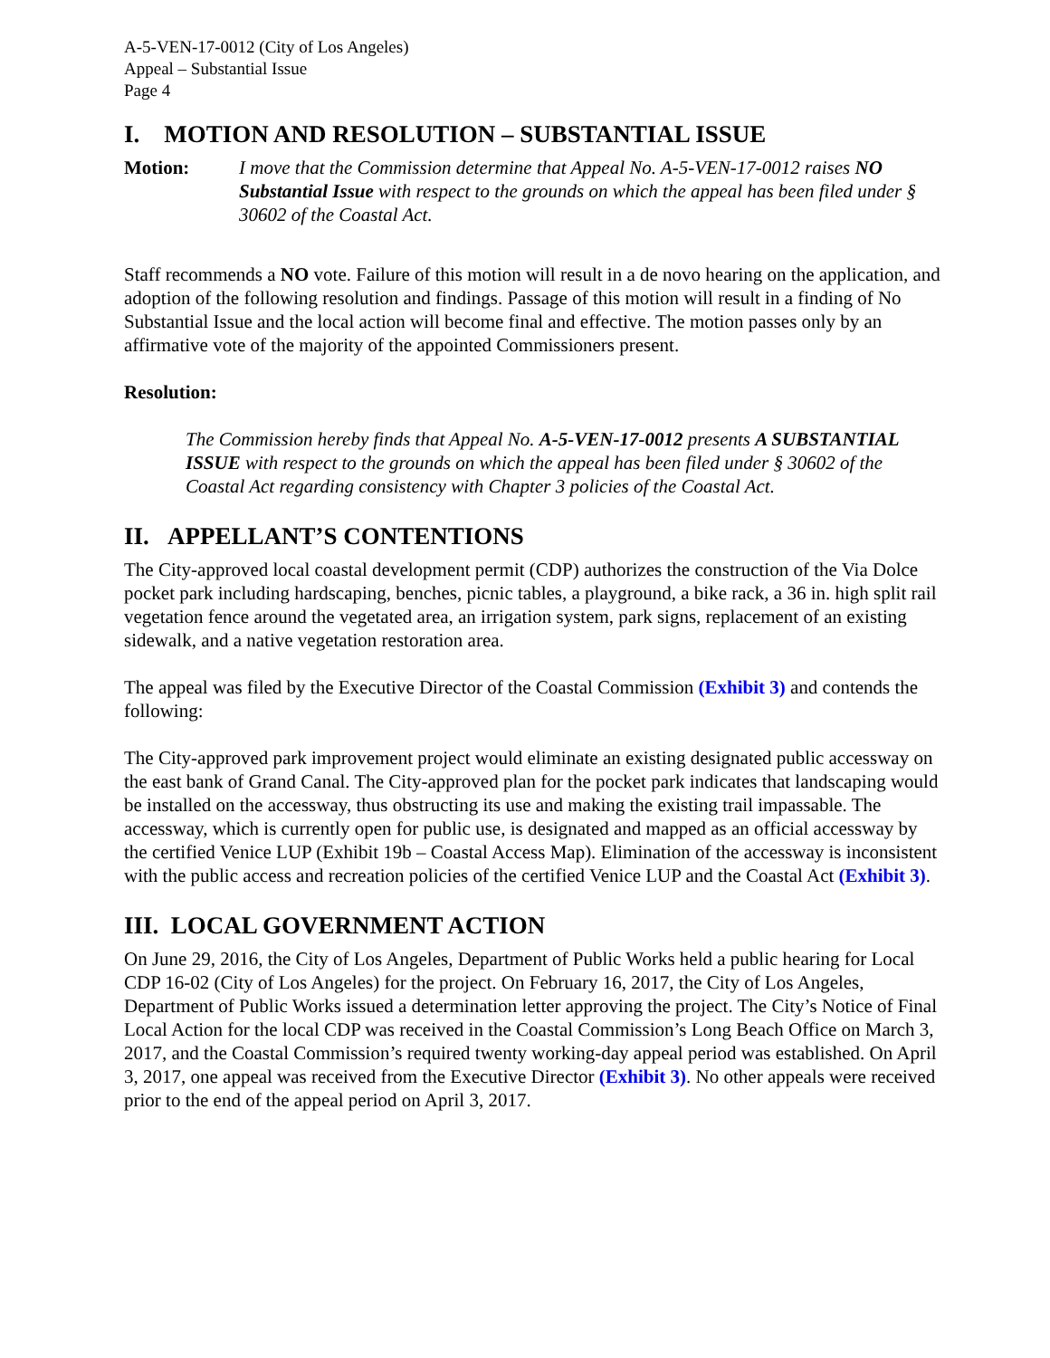A-5-VEN-17-0012 (City of Los Angeles)
Appeal – Substantial Issue
Page 4
I. MOTION AND RESOLUTION – SUBSTANTIAL ISSUE
Motion: I move that the Commission determine that Appeal No. A-5-VEN-17-0012 raises NO Substantial Issue with respect to the grounds on which the appeal has been filed under § 30602 of the Coastal Act.
Staff recommends a NO vote. Failure of this motion will result in a de novo hearing on the application, and adoption of the following resolution and findings. Passage of this motion will result in a finding of No Substantial Issue and the local action will become final and effective. The motion passes only by an affirmative vote of the majority of the appointed Commissioners present.
Resolution:
The Commission hereby finds that Appeal No. A-5-VEN-17-0012 presents A SUBSTANTIAL ISSUE with respect to the grounds on which the appeal has been filed under § 30602 of the Coastal Act regarding consistency with Chapter 3 policies of the Coastal Act.
II. APPELLANT’S CONTENTIONS
The City-approved local coastal development permit (CDP) authorizes the construction of the Via Dolce pocket park including hardscaping, benches, picnic tables, a playground, a bike rack, a 36 in. high split rail vegetation fence around the vegetated area, an irrigation system, park signs, replacement of an existing sidewalk, and a native vegetation restoration area.
The appeal was filed by the Executive Director of the Coastal Commission (Exhibit 3) and contends the following:
The City-approved park improvement project would eliminate an existing designated public accessway on the east bank of Grand Canal. The City-approved plan for the pocket park indicates that landscaping would be installed on the accessway, thus obstructing its use and making the existing trail impassable. The accessway, which is currently open for public use, is designated and mapped as an official accessway by the certified Venice LUP (Exhibit 19b – Coastal Access Map). Elimination of the accessway is inconsistent with the public access and recreation policies of the certified Venice LUP and the Coastal Act (Exhibit 3).
III. LOCAL GOVERNMENT ACTION
On June 29, 2016, the City of Los Angeles, Department of Public Works held a public hearing for Local CDP 16-02 (City of Los Angeles) for the project. On February 16, 2017, the City of Los Angeles, Department of Public Works issued a determination letter approving the project. The City’s Notice of Final Local Action for the local CDP was received in the Coastal Commission’s Long Beach Office on March 3, 2017, and the Coastal Commission’s required twenty working-day appeal period was established. On April 3, 2017, one appeal was received from the Executive Director (Exhibit 3). No other appeals were received prior to the end of the appeal period on April 3, 2017.